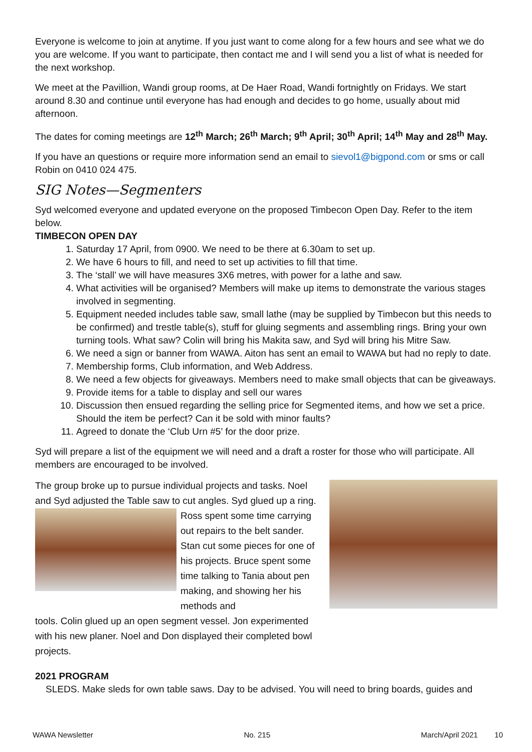Everyone is welcome to join at anytime. If you just want to come along for a few hours and see what we do you are welcome. If you want to participate, then contact me and I will send you a list of what is needed for the next workshop.
We meet at the Pavillion, Wandi group rooms, at De Haer Road, Wandi fortnightly on Fridays. We start around 8.30 and continue until everyone has had enough and decides to go home, usually about mid afternoon.
The dates for coming meetings are 12<sup>th</sup> March; 26<sup>th</sup> March; 9<sup>th</sup> April; 30<sup>th</sup> April; 14<sup>th</sup> May and 28<sup>th</sup> May.
If you have an questions or require more information send an email to sievol1@bigpond.com or sms or call Robin on 0410 024 475.
SIG Notes—Segmenters
Syd welcomed everyone and updated everyone on the proposed Timbecon Open Day. Refer to the item below.
TIMBECON OPEN DAY
1. Saturday 17 April, from 0900. We need to be there at 6.30am to set up.
2. We have 6 hours to fill, and need to set up activities to fill that time.
3. The ‘stall’ we will have measures 3X6 metres, with power for a lathe and saw.
4. What activities will be organised? Members will make up items to demonstrate the various stages involved in segmenting.
5. Equipment needed includes table saw, small lathe (may be supplied by Timbecon but this needs to be confirmed) and trestle table(s), stuff for gluing segments and assembling rings. Bring your own turning tools. What saw? Colin will bring his Makita saw, and Syd will bring his Mitre Saw.
6. We need a sign or banner from WAWA. Aiton has sent an email to WAWA but had no reply to date.
7. Membership forms, Club information, and Web Address.
8. We need a few objects for giveaways. Members need to make small objects that can be giveaways.
9. Provide items for a table to display and sell our wares
10. Discussion then ensued regarding the selling price for Segmented items, and how we set a price. Should the item be perfect? Can it be sold with minor faults?
11. Agreed to donate the ‘Club Urn #5’ for the door prize.
Syd will prepare a list of the equipment we will need and a draft a roster for those who will participate. All members are encouraged to be involved.
The group broke up to pursue individual projects and tasks. Noel and Syd adjusted the Table saw to cut angles. Syd glued up a ring.
Ross spent some time carrying out repairs to the belt sander. Stan cut some pieces for one of his projects. Bruce spent some time talking to Tania about pen making, and showing her his methods and
tools. Colin glued up an open segment vessel. Jon experimented with his new planer. Noel and Don displayed their completed bowl projects.
2021 PROGRAM
SLEDS. Make sleds for own table saws. Day to be advised. You will need to bring boards, guides and
WAWA Newsletter No. 215 March/April 2021 10